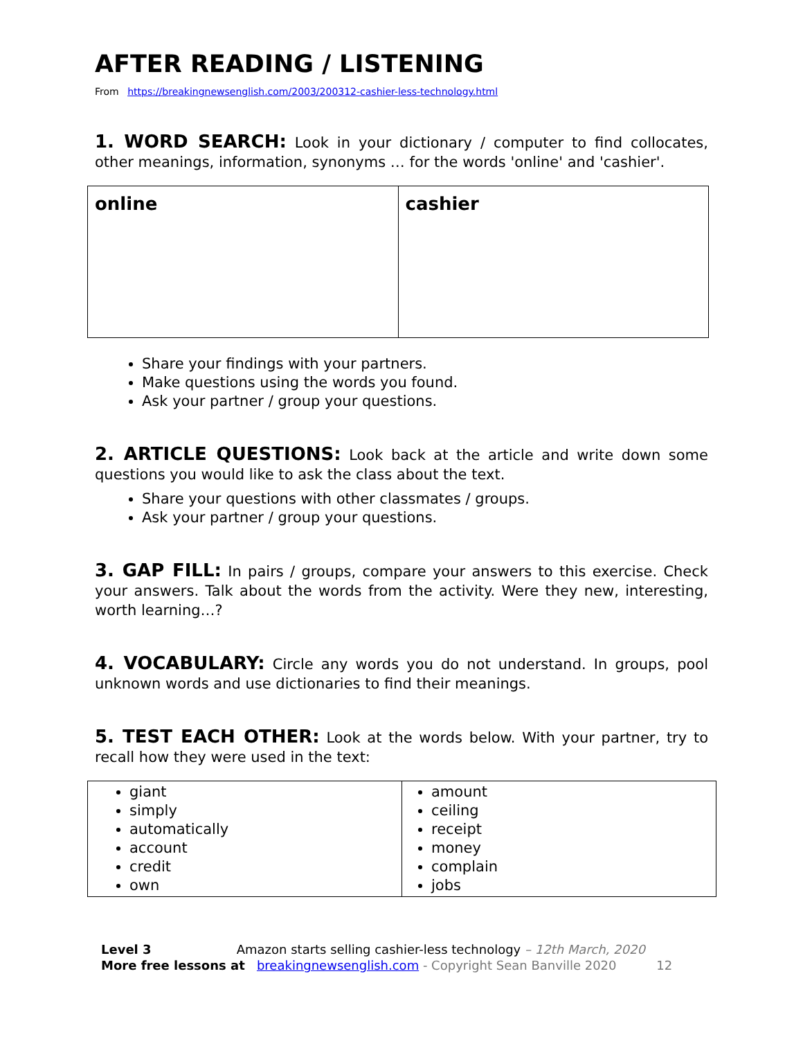AFTER READING / LISTENING
From https://breakingnewsenglish.com/2003/200312-cashier-less-technology.html
1. WORD SEARCH: Look in your dictionary / computer to find collocates, other meanings, information, synonyms … for the words 'online' and 'cashier'.
| online | cashier |
Share your findings with your partners.
Make questions using the words you found.
Ask your partner / group your questions.
2. ARTICLE QUESTIONS: Look back at the article and write down some questions you would like to ask the class about the text.
Share your questions with other classmates / groups.
Ask your partner / group your questions.
3. GAP FILL: In pairs / groups, compare your answers to this exercise. Check your answers. Talk about the words from the activity. Were they new, interesting, worth learning…?
4. VOCABULARY: Circle any words you do not understand. In groups, pool unknown words and use dictionaries to find their meanings.
5. TEST EACH OTHER: Look at the words below. With your partner, try to recall how they were used in the text:
| giant simply automatically account credit own | amount ceiling receipt money complain jobs |
Level 3 Amazon starts selling cashier-less technology – 12th March, 2020
More free lessons at breakingnewsenglish.com - Copyright Sean Banville 2020 12